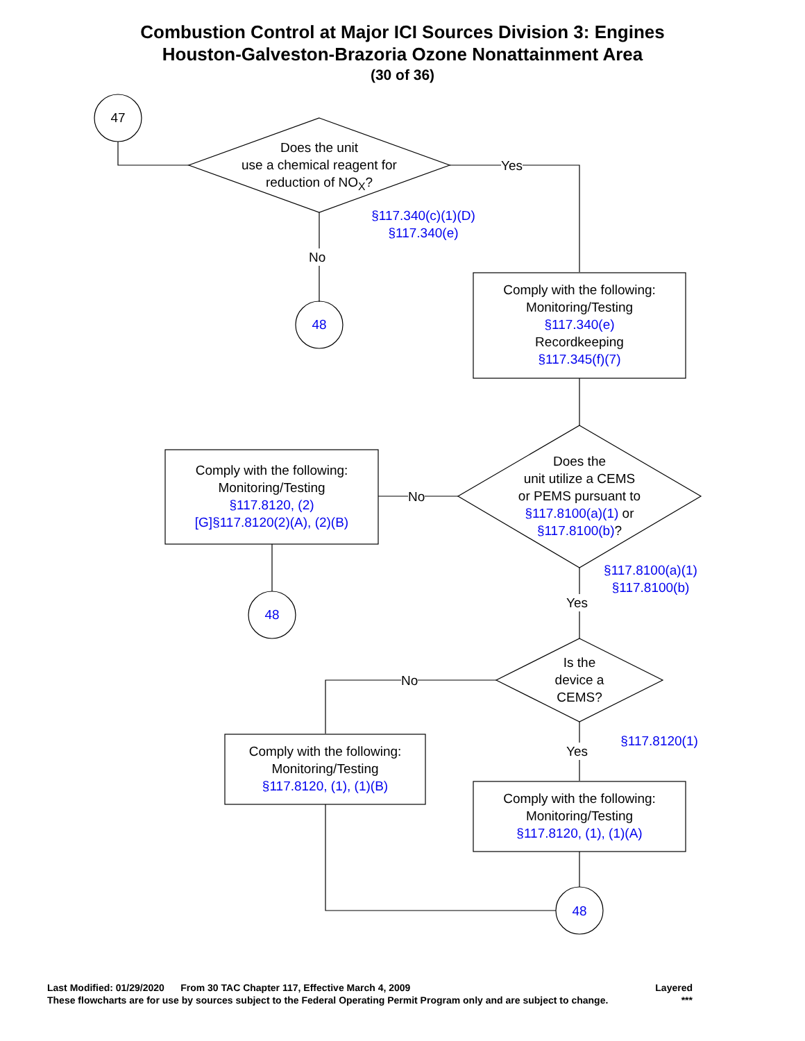Combustion Control at Major ICI Sources Division 3: Engines
Houston-Galveston-Brazoria Ozone Nonattainment Area
(30 of 36)
47
Does the unit
use a chemical reagent for
reduction of NO<sub>X</sub>?
Yes
§117.340(c)(1)(D)
§117.340(e)
No
48
Comply with the following:
Monitoring/Testing
§117.340(e)
Recordkeeping
§117.345(f)(7)
Does the
unit utilize a CEMS
or PEMS pursuant to
§117.8100(a)(1) or
§117.8100(b)?
No
Comply with the following:
Monitoring/Testing
§117.8120, (2)
[G]§117.8120(2)(A), (2)(B)
§117.8100(a)(1)
§117.8100(b)
Yes
48
Is the
device a
CEMS?
No
§117.8120(1)
Yes
Comply with the following:
Monitoring/Testing
§117.8120, (1), (1)(B)
Comply with the following:
Monitoring/Testing
§117.8120, (1), (1)(A)
48
Last Modified: 01/29/2020 From 30 TAC Chapter 117, Effective March 4, 2009 Layered
These flowcharts are for use by sources subject to the Federal Operating Permit Program only and are subject to change. ***